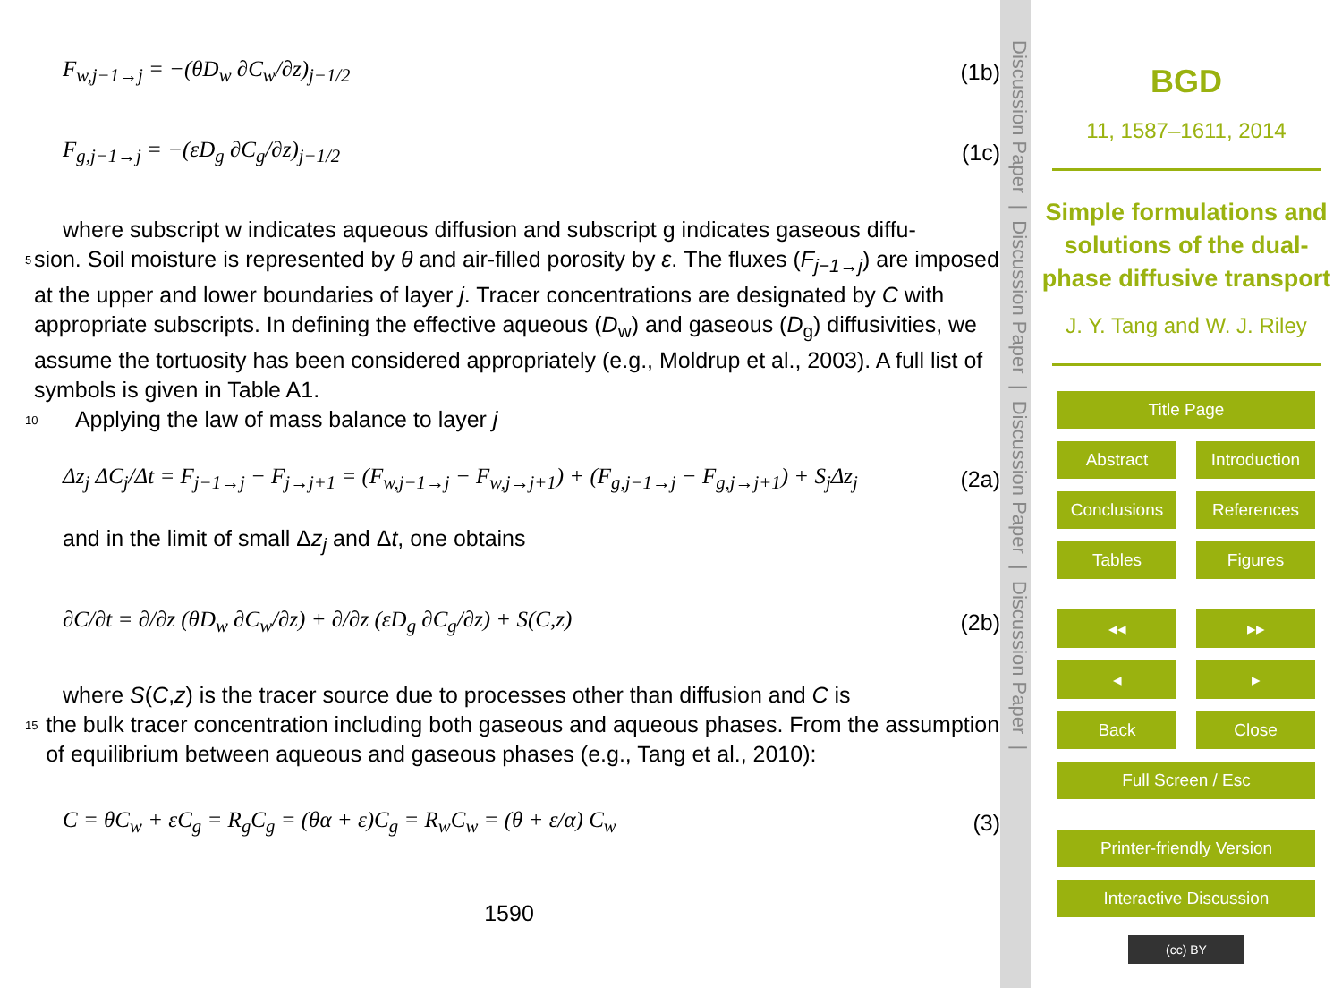F<sub>w,j−1→j</sub> = −(θD<sub>w</sub> ∂C<sub>w</sub>/∂z)<sub>j−1/2</sub> (1b)
F<sub>g,j−1→j</sub> = −(εD<sub>g</sub> ∂C<sub>g</sub>/∂z)<sub>j−1/2</sub> (1c)
where subscript w indicates aqueous diffusion and subscript g indicates gaseous diffu-
5
sion. Soil moisture is represented by θ and air-filled porosity by ε. The fluxes (F<sub>j−1→j</sub>) are imposed at the upper and lower boundaries of layer j. Tracer concentrations are designated by C with appropriate subscripts. In defining the effective aqueous (D<sub>w</sub>) and gaseous (D<sub>g</sub>) diffusivities, we assume the tortuosity has been considered appropriately (e.g., Moldrup et al., 2003). A full list of symbols is given in Table A1.
10
Applying the law of mass balance to layer j
Δz<sub>j</sub> ΔC<sub>j</sub>/Δt = F<sub>j−1→j</sub> − F<sub>j→j+1</sub> = (F<sub>w,j−1→j</sub> − F<sub>w,j→j+1</sub>) + (F<sub>g,j−1→j</sub> − F<sub>g,j→j+1</sub>) + S<sub>j</sub>Δz<sub>j</sub>
(2a)
and in the limit of small Δz<sub>j</sub> and Δt, one obtains
∂C/∂t = ∂/∂z (θD<sub>w</sub> ∂C<sub>w</sub>/∂z) + ∂/∂z (εD<sub>g</sub> ∂C<sub>g</sub>/∂z) + S(C,z)
(2b)
where S(C,z) is the tracer source due to processes other than diffusion and C is
15
the bulk tracer concentration including both gaseous and aqueous phases. From the assumption of equilibrium between aqueous and gaseous phases (e.g., Tang et al., 2010):
C = θC<sub>w</sub> + εC<sub>g</sub> = R<sub>g</sub>C<sub>g</sub> = (θα + ε)C<sub>g</sub> = R<sub>w</sub>C<sub>w</sub> = (θ + ε/α) C<sub>w</sub>
(3)
1590
Discussion Paper | Discussion Paper | Discussion Paper | Discussion Paper |
BGD
11, 1587–1611, 2014
Simple formulations and solutions of the dual-phase diffusive transport
J. Y. Tang and W. J. Riley
Title Page
Abstract Introduction
Conclusions References
Tables Figures
◂◂ ▸▸
◂ ▸
Back Close
Full Screen / Esc
Printer-friendly Version
Interactive Discussion
(cc) BY